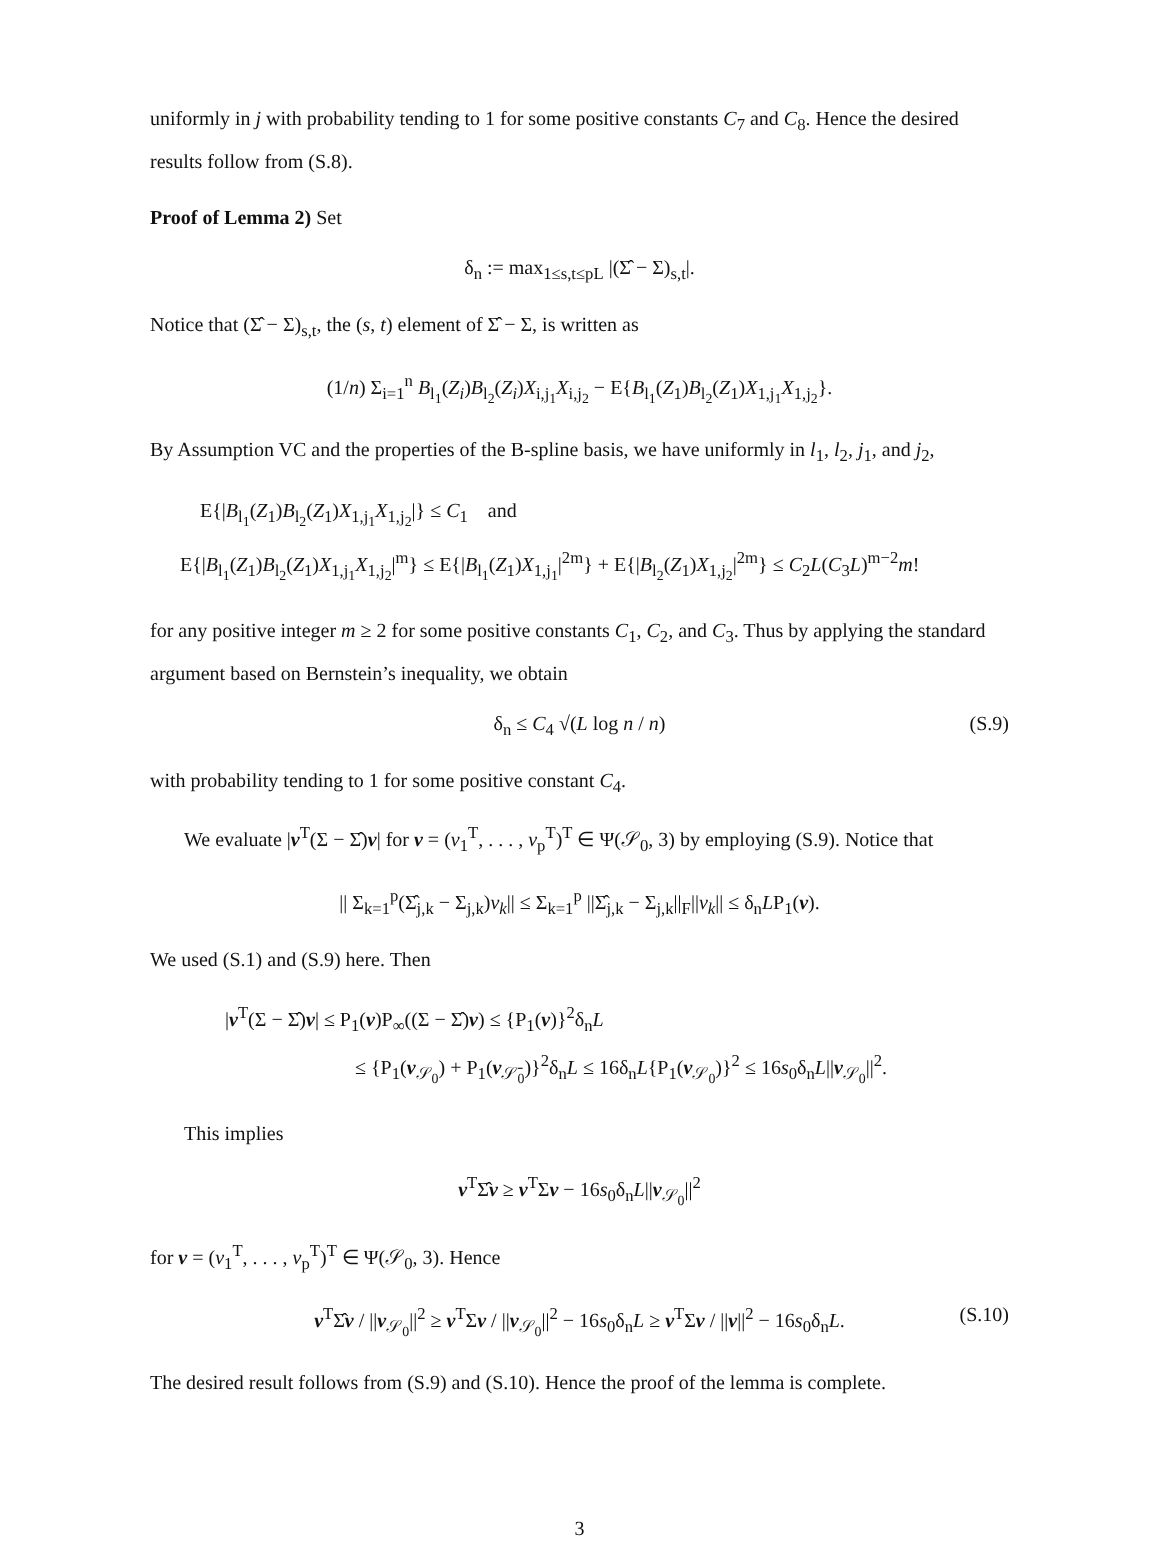uniformly in j with probability tending to 1 for some positive constants C<sub>7</sub> and C<sub>8</sub>. Hence the desired results follow from (S.8).
Proof of Lemma 2) Set
δ<sub>n</sub> := max<sub>1≤s,t≤pL</sub> |(Σ̂ − Σ)<sub>s,t</sub>|.
Notice that (Σ̂ − Σ)<sub>s,t</sub>, the (s, t) element of Σ̂ − Σ, is written as
(1/n) Σ<sub>i=1</sub><sup>n</sup> B<sub>l<sub>1</sub></sub>(Z<sub>i</sub>)B<sub>l<sub>2</sub></sub>(Z<sub>i</sub>)X<sub>i,j<sub>1</sub></sub>X<sub>i,j<sub>2</sub></sub> − E{B<sub>l<sub>1</sub></sub>(Z<sub>1</sub>)B<sub>l<sub>2</sub></sub>(Z<sub>1</sub>)X<sub>1,j<sub>1</sub></sub>X<sub>1,j<sub>2</sub></sub>}.
By Assumption VC and the properties of the B-spline basis, we have uniformly in l<sub>1</sub>, l<sub>2</sub>, j<sub>1</sub>, and j<sub>2</sub>,
E{|B<sub>l<sub>1</sub></sub>(Z<sub>1</sub>)B<sub>l<sub>2</sub></sub>(Z<sub>1</sub>)X<sub>1,j<sub>1</sub></sub>X<sub>1,j<sub>2</sub></sub>|} ≤ C<sub>1</sub> and
E{|B<sub>l<sub>1</sub></sub>(Z<sub>1</sub>)B<sub>l<sub>2</sub></sub>(Z<sub>1</sub>)X<sub>1,j<sub>1</sub></sub>X<sub>1,j<sub>2</sub></sub>|<sup>m</sup>} ≤ E{|B<sub>l<sub>1</sub></sub>(Z<sub>1</sub>)X<sub>1,j<sub>1</sub></sub>|<sup>2m</sup>} + E{|B<sub>l<sub>2</sub></sub>(Z<sub>1</sub>)X<sub>1,j<sub>2</sub></sub>|<sup>2m</sup>} ≤ C<sub>2</sub>L(C<sub>3</sub>L)<sup>m−2</sup>m!
for any positive integer m ≥ 2 for some positive constants C<sub>1</sub>, C<sub>2</sub>, and C<sub>3</sub>. Thus by applying the standard argument based on Bernstein’s inequality, we obtain
δ<sub>n</sub> ≤ C<sub>4</sub> √(L log n / n) (S.9)
with probability tending to 1 for some positive constant C<sub>4</sub>.
We evaluate |v<sup>T</sup>(Σ − Σ̂)v| for v = (v<sub>1</sub><sup>T</sup>, . . . , v<sub>p</sub><sup>T</sup>)<sup>T</sup> ∈ Ψ(𝒮<sub>0</sub>, 3) by employing (S.9). Notice that
|| Σ<sub>k=1</sub><sup>p</sup>(Σ̂<sub>j,k</sub> − Σ<sub>j,k</sub>)v<sub>k</sub>|| ≤ Σ<sub>k=1</sub><sup>p</sup> ||Σ̂<sub>j,k</sub> − Σ<sub>j,k</sub>||<sub>F</sub>||v<sub>k</sub>|| ≤ δ<sub>n</sub>LP<sub>1</sub>(v).
We used (S.1) and (S.9) here. Then
|v<sup>T</sup>(Σ − Σ̂)v| ≤ P<sub>1</sub>(v)P<sub>∞</sub>((Σ − Σ̂)v) ≤ {P<sub>1</sub>(v)}<sup>2</sup>δ<sub>n</sub>L
≤ {P<sub>1</sub>(v<sub>𝒮<sub>0</sub></sub>) + P<sub>1</sub>(v<sub>𝒮̄<sub>0</sub></sub>)}<sup>2</sup>δ<sub>n</sub>L ≤ 16δ<sub>n</sub>L{P<sub>1</sub>(v<sub>𝒮<sub>0</sub></sub>)}<sup>2</sup> ≤ 16s<sub>0</sub>δ<sub>n</sub>L||v<sub>𝒮<sub>0</sub></sub>||<sup>2</sup>.
This implies
v<sup>T</sup>Σ̂v ≥ v<sup>T</sup>Σv − 16s<sub>0</sub>δ<sub>n</sub>L||v<sub>𝒮<sub>0</sub></sub>||<sup>2</sup>
for v = (v<sub>1</sub><sup>T</sup>, . . . , v<sub>p</sub><sup>T</sup>)<sup>T</sup> ∈ Ψ(𝒮<sub>0</sub>, 3). Hence
v<sup>T</sup>Σ̂v / ||v<sub>𝒮<sub>0</sub></sub>||<sup>2</sup> ≥ v<sup>T</sup>Σv / ||v<sub>𝒮<sub>0</sub></sub>||<sup>2</sup> − 16s<sub>0</sub>δ<sub>n</sub>L ≥ v<sup>T</sup>Σv / ||v||<sup>2</sup> − 16s<sub>0</sub>δ<sub>n</sub>L. (S.10)
The desired result follows from (S.9) and (S.10). Hence the proof of the lemma is complete.
3